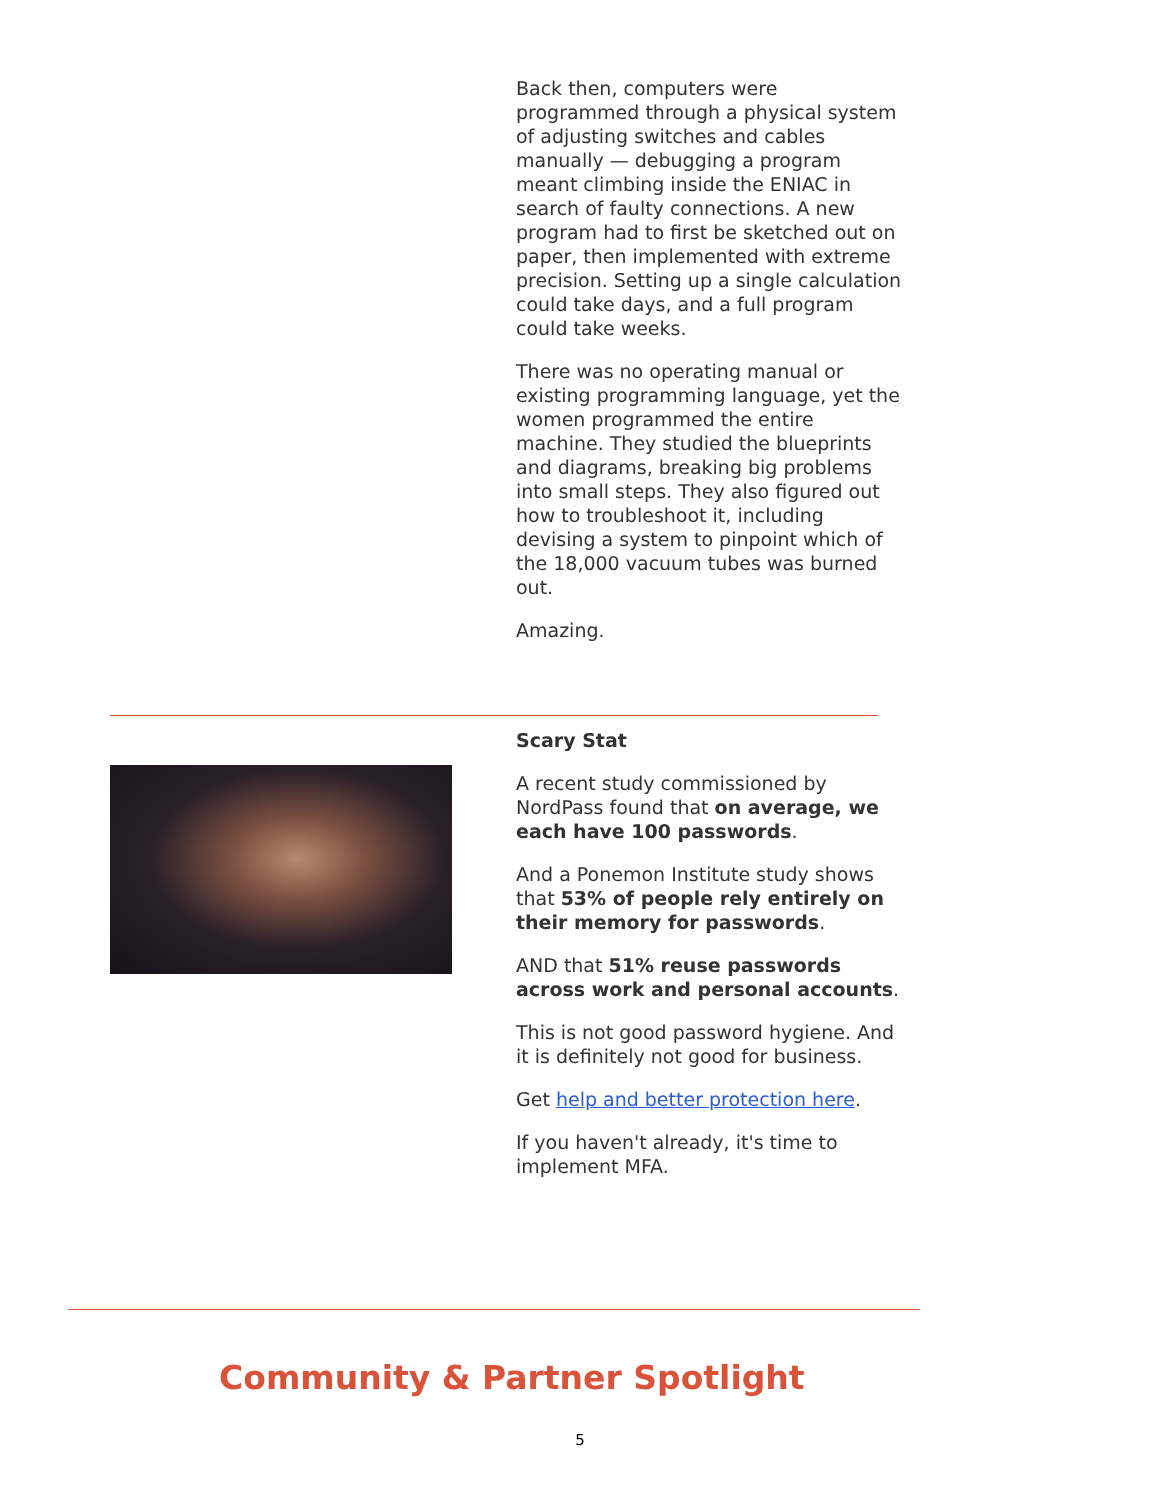Back then, computers were programmed through a physical system of adjusting switches and cables manually — debugging a program meant climbing inside the ENIAC in search of faulty connections. A new program had to first be sketched out on paper, then implemented with extreme precision. Setting up a single calculation could take days, and a full program could take weeks.
There was no operating manual or existing programming language, yet the women programmed the entire machine. They studied the blueprints and diagrams, breaking big problems into small steps. They also figured out how to troubleshoot it, including devising a system to pinpoint which of the 18,000 vacuum tubes was burned out.
Amazing.
Scary Stat
A recent study commissioned by NordPass found that on average, we each have 100 passwords.
And a Ponemon Institute study shows that 53% of people rely entirely on their memory for passwords.
AND that 51% reuse passwords across work and personal accounts.
This is not good password hygiene. And it is definitely not good for business.
Get help and better protection here.
If you haven't already, it's time to implement MFA.
Community & Partner Spotlight
5